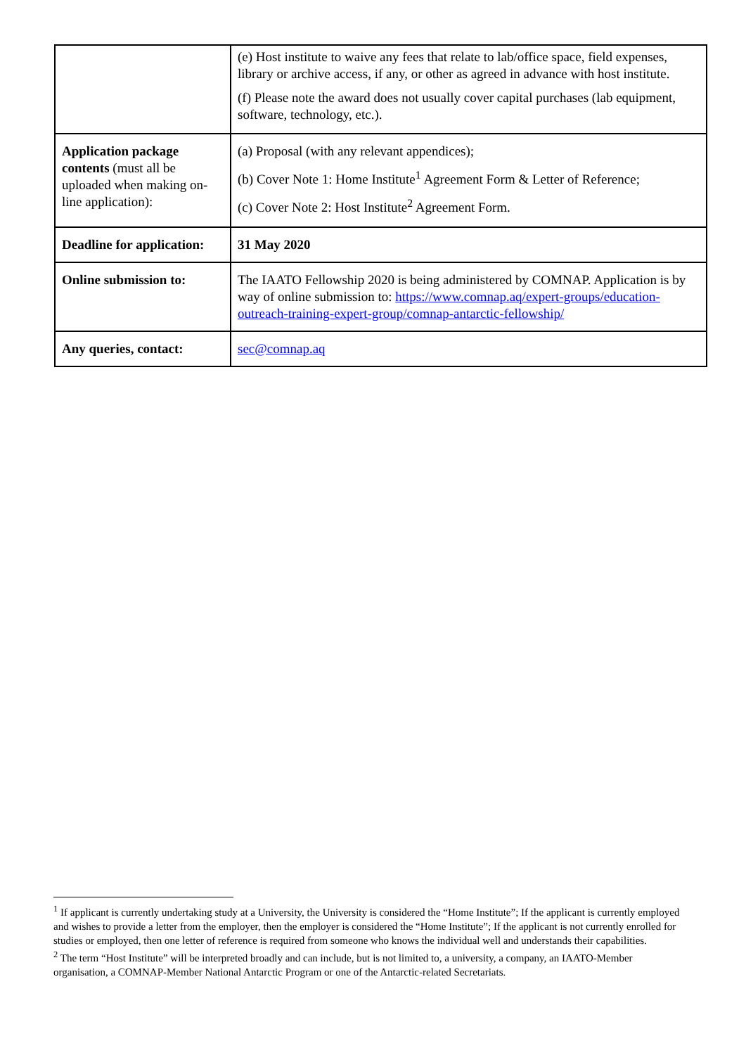| | (e) Host institute to waive any fees that relate to lab/office space, field expenses, library or archive access, if any, or other as agreed in advance with host institute. (f) Please note the award does not usually cover capital purchases (lab equipment, software, technology, etc.). |
| Application package contents (must all be uploaded when making on-line application): | (a) Proposal (with any relevant appendices); (b) Cover Note 1: Home Institute<sup>1</sup> Agreement Form & Letter of Reference; (c) Cover Note 2: Host Institute<sup>2</sup> Agreement Form. |
| Deadline for application: | 31 May 2020 |
| Online submission to: | The IAATO Fellowship 2020 is being administered by COMNAP. Application is by way of online submission to: https://www.comnap.aq/expert-groups/education-outreach-training-expert-group/comnap-antarctic-fellowship/ |
| Any queries, contact: | sec@comnap.aq |
<sup>1</sup> If applicant is currently undertaking study at a University, the University is considered the “Home Institute”; If the applicant is currently employed and wishes to provide a letter from the employer, then the employer is considered the “Home Institute”; If the applicant is not currently enrolled for studies or employed, then one letter of reference is required from someone who knows the individual well and understands their capabilities.
<sup>2</sup> The term “Host Institute” will be interpreted broadly and can include, but is not limited to, a university, a company, an IAATO-Member organisation, a COMNAP-Member National Antarctic Program or one of the Antarctic-related Secretariats.